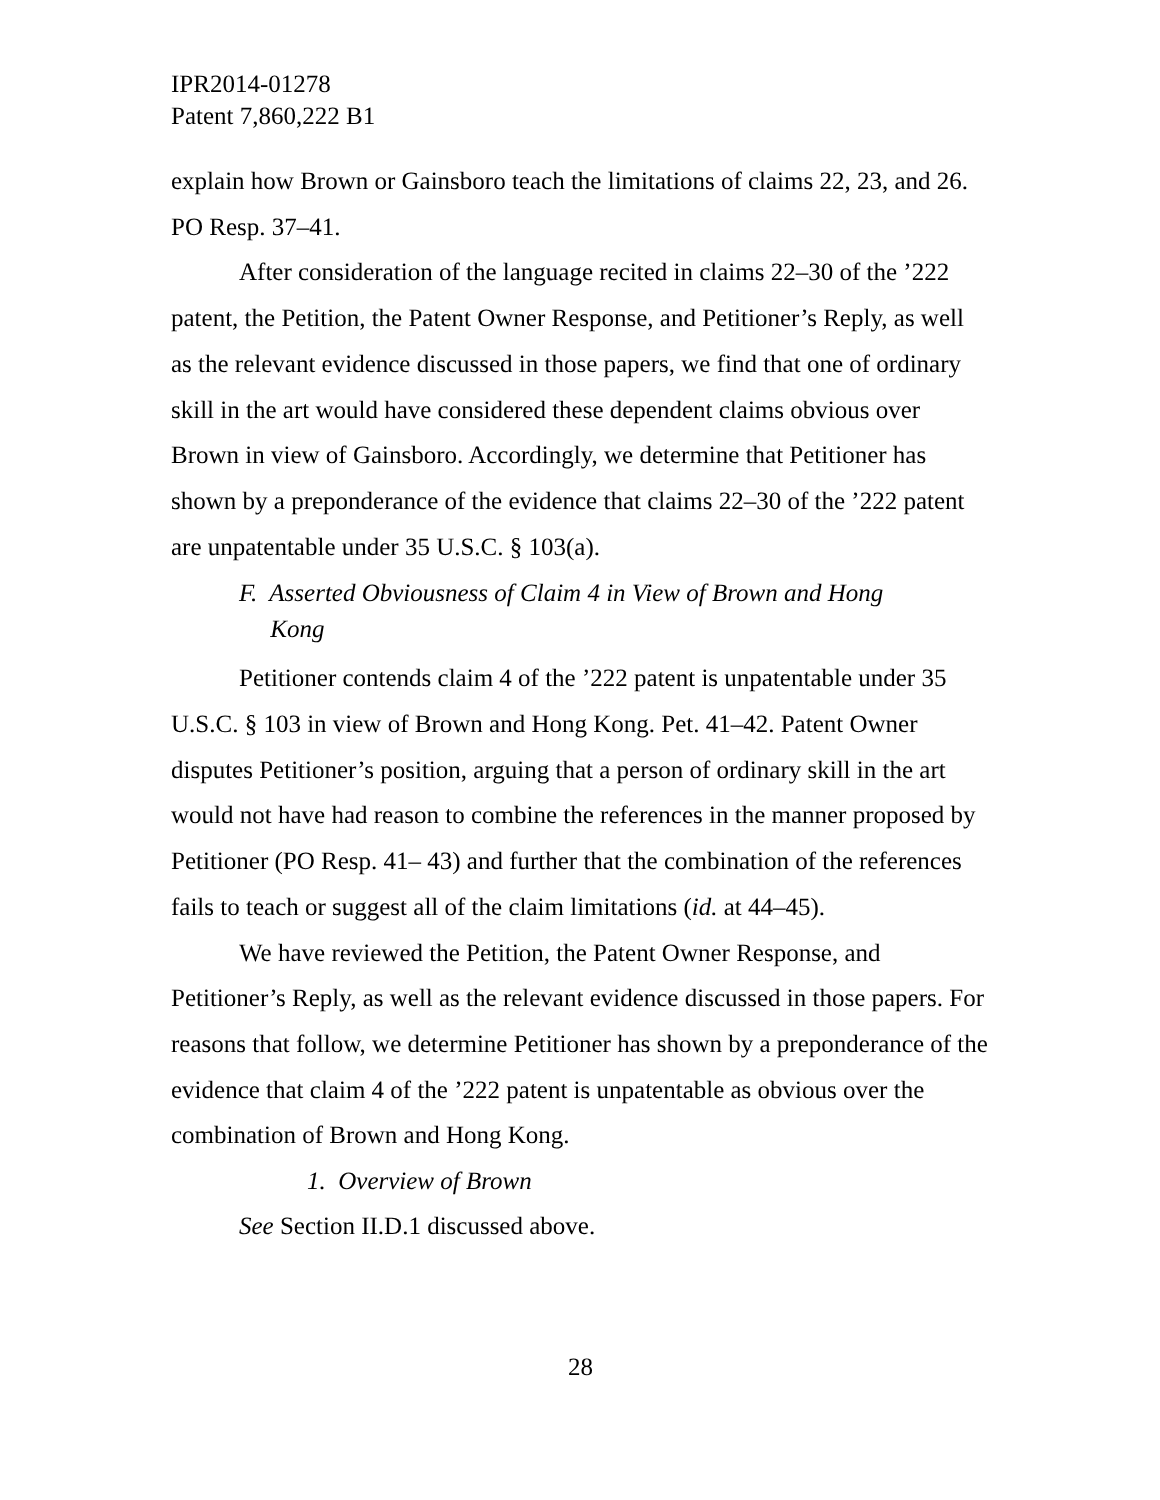IPR2014-01278
Patent 7,860,222 B1
explain how Brown or Gainsboro teach the limitations of claims 22, 23, and 26. PO Resp. 37–41.
After consideration of the language recited in claims 22–30 of the ’222 patent, the Petition, the Patent Owner Response, and Petitioner’s Reply, as well as the relevant evidence discussed in those papers, we find that one of ordinary skill in the art would have considered these dependent claims obvious over Brown in view of Gainsboro. Accordingly, we determine that Petitioner has shown by a preponderance of the evidence that claims 22–30 of the ’222 patent are unpatentable under 35 U.S.C. § 103(a).
F. Asserted Obviousness of Claim 4 in View of Brown and Hong
Kong
Petitioner contends claim 4 of the ’222 patent is unpatentable under 35 U.S.C. § 103 in view of Brown and Hong Kong. Pet. 41–42. Patent Owner disputes Petitioner’s position, arguing that a person of ordinary skill in the art would not have had reason to combine the references in the manner proposed by Petitioner (PO Resp. 41– 43) and further that the combination of the references fails to teach or suggest all of the claim limitations (id. at 44–45).
We have reviewed the Petition, the Patent Owner Response, and Petitioner’s Reply, as well as the relevant evidence discussed in those papers. For reasons that follow, we determine Petitioner has shown by a preponderance of the evidence that claim 4 of the ’222 patent is unpatentable as obvious over the combination of Brown and Hong Kong.
1. Overview of Brown
See Section II.D.1 discussed above.
28